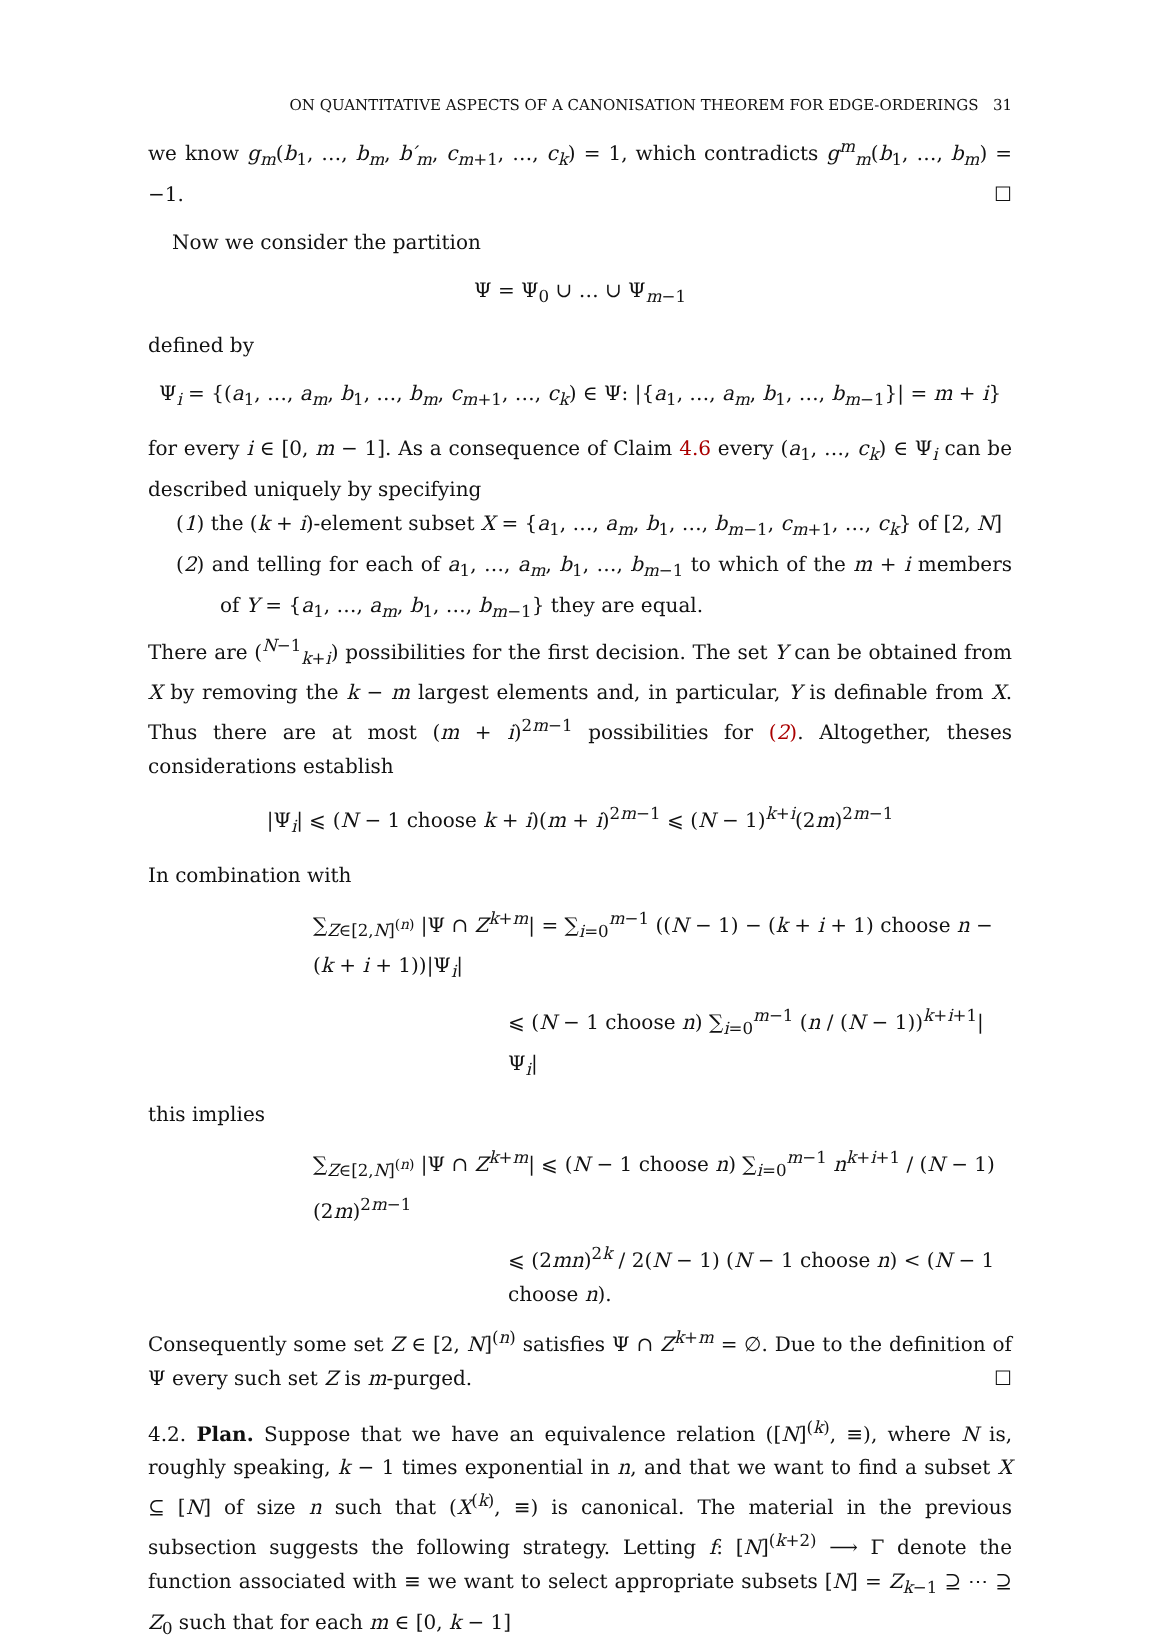ON QUANTITATIVE ASPECTS OF A CANONISATION THEOREM FOR EDGE-ORDERINGS 31
we know g<sub>m</sub>(b<sub>1</sub>, …, b<sub>m</sub>, b′<sub>m</sub>, c<sub>m+1</sub>, …, c<sub>k</sub>) = 1, which contradicts g<sup>m</sup><sub>m</sub>(b<sub>1</sub>, …, b<sub>m</sub>) = −1. ☐
Now we consider the partition
Ψ = Ψ<sub>0</sub> ∪ … ∪ Ψ<sub>m−1</sub>
defined by
Ψ<sub>i</sub> = {(a<sub>1</sub>, …, a<sub>m</sub>, b<sub>1</sub>, …, b<sub>m</sub>, c<sub>m+1</sub>, …, c<sub>k</sub>) ∈ Ψ: |{a<sub>1</sub>, …, a<sub>m</sub>, b<sub>1</sub>, …, b<sub>m−1</sub>}| = m + i}
for every i ∈ [0, m − 1]. As a consequence of Claim 4.6 every (a<sub>1</sub>, …, c<sub>k</sub>) ∈ Ψ<sub>i</sub> can be described uniquely by specifying
(1) the (k + i)-element subset X = {a<sub>1</sub>, …, a<sub>m</sub>, b<sub>1</sub>, …, b<sub>m−1</sub>, c<sub>m+1</sub>, …, c<sub>k</sub>} of [2, N]
(2) and telling for each of a<sub>1</sub>, …, a<sub>m</sub>, b<sub>1</sub>, …, b<sub>m−1</sub> to which of the m + i members of Y = {a<sub>1</sub>, …, a<sub>m</sub>, b<sub>1</sub>, …, b<sub>m−1</sub>} they are equal.
There are (<sup>N−1</sup><sub>k+i</sub>) possibilities for the first decision. The set Y can be obtained from X by removing the k − m largest elements and, in particular, Y is definable from X. Thus there are at most (m + i)<sup>2m−1</sup> possibilities for (2). Altogether, theses considerations establish
|Ψ<sub>i</sub>| ⩽ (N − 1 choose k + i)(m + i)<sup>2m−1</sup> ⩽ (N − 1)<sup>k+i</sup>(2m)<sup>2m−1</sup>
In combination with
∑<sub>Z∈[2,N]<sup>(n)</sup></sub> |Ψ ∩ Z<sup>k+m</sup>| = ∑<sub>i=0</sub><sup>m−1</sup> ((N − 1) − (k + i + 1) choose n − (k + i + 1))|Ψ<sub>i</sub>|
⩽ (N − 1 choose n) ∑<sub>i=0</sub><sup>m−1</sup> (n / (N − 1))<sup>k+i+1</sup>|Ψ<sub>i</sub>|
this implies
∑<sub>Z∈[2,N]<sup>(n)</sup></sub> |Ψ ∩ Z<sup>k+m</sup>| ⩽ (N − 1 choose n) ∑<sub>i=0</sub><sup>m−1</sup> n<sup>k+i+1</sup> / (N − 1) (2m)<sup>2m−1</sup>
⩽ (2mn)<sup>2k</sup> / 2(N − 1) (N − 1 choose n) < (N − 1 choose n).
Consequently some set Z ∈ [2, N]<sup>(n)</sup> satisfies Ψ ∩ Z<sup>k+m</sup> = ∅. Due to the definition of Ψ every such set Z is m-purged. ☐
4.2. Plan. Suppose that we have an equivalence relation ([N]<sup>(k)</sup>, ≡), where N is, roughly speaking, k − 1 times exponential in n, and that we want to find a subset X ⊆ [N] of size n such that (X<sup>(k)</sup>, ≡) is canonical. The material in the previous subsection suggests the following strategy. Letting f: [N]<sup>(k+2)</sup> ⟶ Γ denote the function associated with ≡ we want to select appropriate subsets [N] = Z<sub>k−1</sub> ⊇ ⋯ ⊇ Z<sub>0</sub> such that for each m ∈ [0, k − 1]